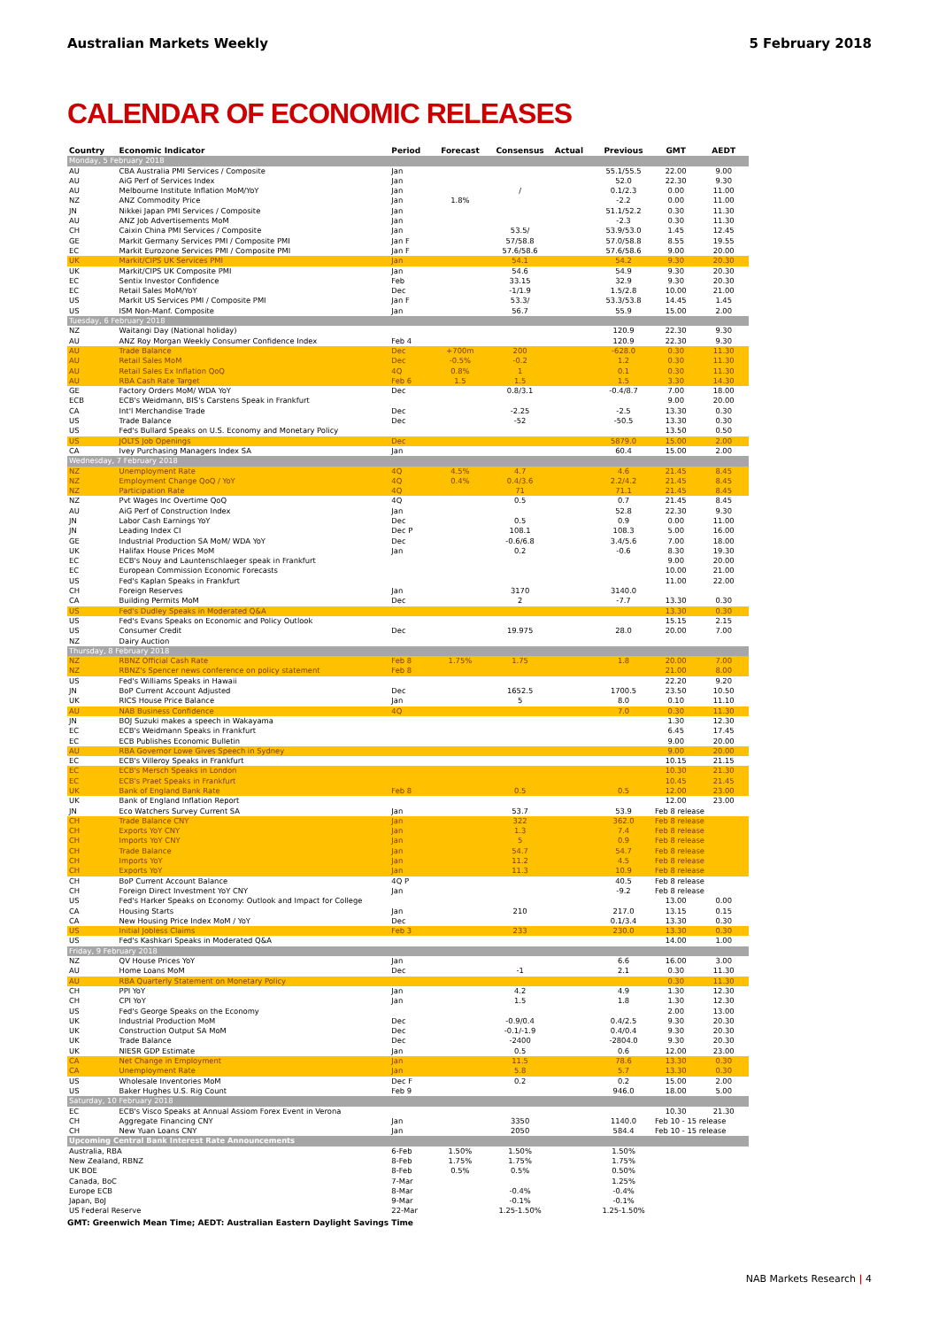Australian Markets Weekly 5 February 2018
CALENDAR OF ECONOMIC RELEASES
| Country | Economic Indicator | Period | Forecast | Consensus | Actual | Previous | GMT | AEDT |
| --- | --- | --- | --- | --- | --- | --- | --- | --- |
| Monday, 5 February 2018 | | | | | | | | |
| AU | CBA Australia PMI Services / Composite | Jan | | | | 55.1/55.5 | 22.00 | 9.00 |
| AU | AiG Perf of Services Index | Jan | | | | 52.0 | 22.30 | 9.30 |
| AU | Melbourne Institute Inflation MoM/YoY | Jan | | / | | 0.1/2.3 | 0.00 | 11.00 |
| NZ | ANZ Commodity Price | Jan | 1.8% | | | -2.2 | 0.00 | 11.00 |
| JN | Nikkei Japan PMI Services / Composite | Jan | | | | 51.1/52.2 | 0.30 | 11.30 |
| AU | ANZ Job Advertisements MoM | Jan | | | | -2.3 | 0.30 | 11.30 |
| CH | Caixin China PMI Services / Composite | Jan | | 53.5/ | | 53.9/53.0 | 1.45 | 12.45 |
| GE | Markit Germany Services PMI / Composite PMI | Jan F | | 57/58.8 | | 57.0/58.8 | 8.55 | 19.55 |
| EC | Markit Eurozone Services PMI / Composite PMI | Jan F | | 57.6/58.6 | | 57.6/58.6 | 9.00 | 20.00 |
| UK | Markit/CIPS UK Services PMI | Jan | | 54.1 | | 54.2 | 9.30 | 20.30 |
| UK | Markit/CIPS UK Composite PMI | Jan | | 54.6 | | 54.9 | 9.30 | 20.30 |
| EC | Sentix Investor Confidence | Feb | | 33.15 | | 32.9 | 9.30 | 20.30 |
| EC | Retail Sales MoM/YoY | Dec | | -1/1.9 | | 1.5/2.8 | 10.00 | 21.00 |
| US | Markit US Services PMI / Composite PMI | Jan F | | 53.3/ | | 53.3/53.8 | 14.45 | 1.45 |
| US | ISM Non-Manf. Composite | Jan | | 56.7 | | 55.9 | 15.00 | 2.00 |
| Tuesday, 6 February 2018 | | | | | | | | |
| NZ | Waitangi Day (National holiday) | | | | | 120.9 | 22.30 | 9.30 |
| AU | ANZ Roy Morgan Weekly Consumer Confidence Index | Feb 4 | | | | 120.9 | 22.30 | 9.30 |
| AU | Trade Balance | Dec | +700m | 200 | | -628.0 | 0.30 | 11.30 |
| AU | Retail Sales MoM | Dec | -0.5% | -0.2 | | 1.2 | 0.30 | 11.30 |
| AU | Retail Sales Ex Inflation QoQ | 4Q | 0.8% | 1 | | 0.1 | 0.30 | 11.30 |
| AU | RBA Cash Rate Target | Feb 6 | 1.5 | 1.5 | | 1.5 | 3.30 | 14.30 |
| GE | Factory Orders MoM/ WDA YoY | Dec | | 0.8/3.1 | | -0.4/8.7 | 7.00 | 18.00 |
| ECB | ECB's Weidmann, BIS's Carstens Speak in Frankfurt | | | | | | 9.00 | 20.00 |
| CA | Int'l Merchandise Trade | Dec | | -2.25 | | -2.5 | 13.30 | 0.30 |
| US | Trade Balance | Dec | | -52 | | -50.5 | 13.30 | 0.30 |
| US | Fed's Bullard Speaks on U.S. Economy and Monetary Policy | | | | | | 13.50 | 0.50 |
| US | JOLTS Job Openings | Dec | | | | 5879.0 | 15.00 | 2.00 |
| CA | Ivey Purchasing Managers Index SA | Jan | | | | 60.4 | 15.00 | 2.00 |
| Wednesday, 7 February 2018 | | | | | | | | |
| NZ | Unemployment Rate | 4Q | 4.5% | 4.7 | | 4.6 | 21.45 | 8.45 |
| NZ | Employment Change QoQ / YoY | 4Q | 0.4% | 0.4/3.6 | | 2.2/4.2 | 21.45 | 8.45 |
| NZ | Participation Rate | 4Q | | 71 | | 71.1 | 21.45 | 8.45 |
| NZ | Pvt Wages Inc Overtime QoQ | 4Q | | 0.5 | | 0.7 | 21.45 | 8.45 |
| AU | AiG Perf of Construction Index | Jan | | | | 52.8 | 22.30 | 9.30 |
| JN | Labor Cash Earnings YoY | Dec | | 0.5 | | 0.9 | 0.00 | 11.00 |
| JN | Leading Index CI | Dec P | | 108.1 | | 108.3 | 5.00 | 16.00 |
| GE | Industrial Production SA MoM/ WDA YoY | Dec | | -0.6/6.8 | | 3.4/5.6 | 7.00 | 18.00 |
| UK | Halifax House Prices MoM | Jan | | 0.2 | | -0.6 | 8.30 | 19.30 |
| EC | ECB's Nouy and Launtenschlaeger speak in Frankfurt | | | | | | 9.00 | 20.00 |
| EC | European Commission Economic Forecasts | | | | | | 10.00 | 21.00 |
| US | Fed's Kaplan Speaks in Frankfurt | | | | | | 11.00 | 22.00 |
| CH | Foreign Reserves | Jan | | 3170 | | 3140.0 | | |
| CA | Building Permits MoM | Dec | | 2 | | -7.7 | 13.30 | 0.30 |
| US | Fed's Dudley Speaks in Moderated Q&A | | | | | | 13.30 | 0.30 |
| US | Fed's Evans Speaks on Economic and Policy Outlook | | | | | | 15.15 | 2.15 |
| US | Consumer Credit | Dec | | 19.975 | | 28.0 | 20.00 | 7.00 |
| NZ | Dairy Auction | | | | | | | |
| Thursday, 8 February 2018 | | | | | | | | |
| NZ | RBNZ Official Cash Rate | Feb 8 | 1.75% | 1.75 | | 1.8 | 20.00 | 7.00 |
| NZ | RBNZ's Spencer news conference on policy statement | Feb 8 | | | | | 21.00 | 8.00 |
| US | Fed's Williams Speaks in Hawaii | | | | | | 22.20 | 9.20 |
| JN | BoP Current Account Adjusted | Dec | | 1652.5 | | 1700.5 | 23.50 | 10.50 |
| UK | RICS House Price Balance | Jan | | 5 | | 8.0 | 0.10 | 11.10 |
| AU | NAB Business Confidence | 4Q | | | | 7.0 | 0.30 | 11.30 |
| JN | BOJ Suzuki makes a speech in Wakayama | | | | | | 1.30 | 12.30 |
| EC | ECB's Weidmann Speaks in Frankfurt | | | | | | 6.45 | 17.45 |
| EC | ECB Publishes Economic Bulletin | | | | | | 9.00 | 20.00 |
| AU | RBA Governor Lowe Gives Speech in Sydney | | | | | | 9.00 | 20.00 |
| EC | ECB's Villeroy Speaks in Frankfurt | | | | | | 10.15 | 21.15 |
| EC | ECB's Mersch Speaks in London | | | | | | 10.30 | 21.30 |
| EC | ECB's Praet Speaks in Frankfurt | | | | | | 10.45 | 21.45 |
| UK | Bank of England Bank Rate | Feb 8 | | 0.5 | | 0.5 | 12.00 | 23.00 |
| UK | Bank of England Inflation Report | | | | | | 12.00 | 23.00 |
| JN | Eco Watchers Survey Current SA | Jan | | 53.7 | | 53.9 | Feb 8 release | |
| CH | Trade Balance CNY | Jan | | 322 | | 362.0 | Feb 8 release | |
| CH | Exports YoY CNY | Jan | | 1.3 | | 7.4 | Feb 8 release | |
| CH | Imports YoY CNY | Jan | | 5 | | 0.9 | Feb 8 release | |
| CH | Trade Balance | Jan | | 54.7 | | 54.7 | Feb 8 release | |
| CH | Imports YoY | Jan | | 11.2 | | 4.5 | Feb 8 release | |
| CH | Exports YoY | Jan | | 11.3 | | 10.9 | Feb 8 release | |
| CH | BoP Current Account Balance | 4Q P | | | | 40.5 | Feb 8 release | |
| CH | Foreign Direct Investment YoY CNY | Jan | | | | -9.2 | Feb 8 release | |
| US | Fed's Harker Speaks on Economy: Outlook and Impact for College | | | | | | 13.00 | 0.00 |
| CA | Housing Starts | Jan | | 210 | | 217.0 | 13.15 | 0.15 |
| CA | New Housing Price Index MoM / YoY | Dec | | | | 0.1/3.4 | 13.30 | 0.30 |
| US | Initial Jobless Claims | Feb 3 | | 233 | | 230.0 | 13.30 | 0.30 |
| US | Fed's Kashkari Speaks in Moderated Q&A | | | | | | 14.00 | 1.00 |
| Friday, 9 February 2018 | | | | | | | | |
| NZ | QV House Prices YoY | Jan | | | | 6.6 | 16.00 | 3.00 |
| AU | Home Loans MoM | Dec | | -1 | | 2.1 | 0.30 | 11.30 |
| AU | RBA Quarterly Statement on Monetary Policy | | | | | | 0.30 | 11.30 |
| CH | PPI YoY | Jan | | 4.2 | | 4.9 | 1.30 | 12.30 |
| CH | CPI YoY | Jan | | 1.5 | | 1.8 | 1.30 | 12.30 |
| US | Fed's George Speaks on the Economy | | | | | | 2.00 | 13.00 |
| UK | Industrial Production MoM | Dec | | -0.9/0.4 | | 0.4/2.5 | 9.30 | 20.30 |
| UK | Construction Output SA MoM | Dec | | -0.1/-1.9 | | 0.4/0.4 | 9.30 | 20.30 |
| UK | Trade Balance | Dec | | -2400 | | -2804.0 | 9.30 | 20.30 |
| UK | NIESR GDP Estimate | Jan | | 0.5 | | 0.6 | 12.00 | 23.00 |
| CA | Net Change in Employment | Jan | | 11.5 | | 78.6 | 13.30 | 0.30 |
| CA | Unemployment Rate | Jan | | 5.8 | | 5.7 | 13.30 | 0.30 |
| US | Wholesale Inventories MoM | Dec F | | 0.2 | | 0.2 | 15.00 | 2.00 |
| US | Baker Hughes U.S. Rig Count | Feb 9 | | | | 946.0 | 18.00 | 5.00 |
| Saturday, 10 February 2018 | | | | | | | | |
| EC | ECB's Visco Speaks at Annual Assiom Forex Event in Verona | | | | | | 10.30 | 21.30 |
| CH | Aggregate Financing CNY | Jan | | 3350 | | 1140.0 | Feb 10 - 15 release | |
| CH | New Yuan Loans CNY | Jan | | 2050 | | 584.4 | Feb 10 - 15 release | |
| Upcoming Central Bank Interest Rate Announcements | | | | | | | | |
| Australia, RBA | | 6-Feb | 1.50% | 1.50% | | 1.50% | | |
| New Zealand, RBNZ | | 8-Feb | 1.75% | 1.75% | | 1.75% | | |
| UK BOE | | 8-Feb | 0.5% | 0.5% | | 0.50% | | |
| Canada, BoC | | 7-Mar | | | | 1.25% | | |
| Europe ECB | | 8-Mar | | -0.4% | | -0.4% | | |
| Japan, BoJ | | 9-Mar | | -0.1% | | -0.1% | | |
| US Federal Reserve | | 22-Mar | | 1.25-1.50% | | 1.25-1.50% | | |
GMT: Greenwich Mean Time; AEDT: Australian Eastern Daylight Savings Time
NAB Markets Research | 4